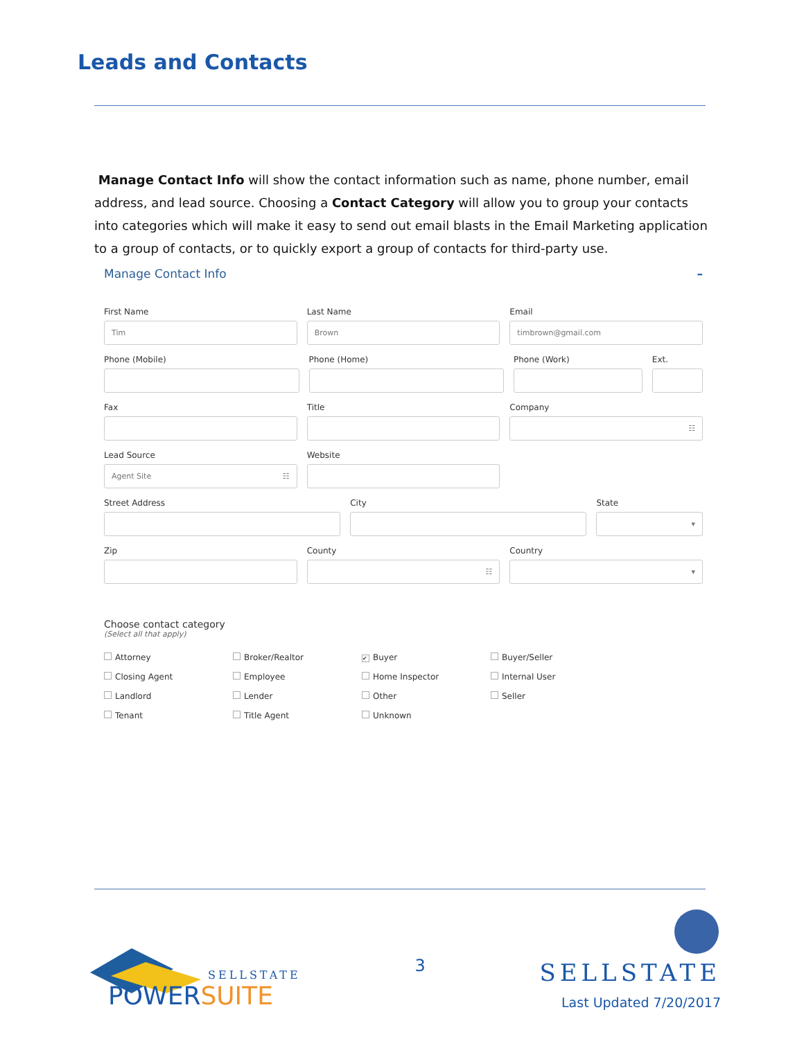Leads and Contacts
Manage Contact Info will show the contact information such as name, phone number, email address, and lead source. Choosing a Contact Category will allow you to group your contacts into categories which will make it easy to send out email blasts in the Email Marketing application to a group of contacts, or to quickly export a group of contacts for third-party use.
Manage Contact Info –
First Name
Tim
Last Name
Brown
Email
timbrown@gmail.com
Phone (Mobile) Phone (Home) Phone (Work) Ext.
Fax Title Company
☷
Lead Source
Agent Site ☷
Website
Street Address City State
▾
Zip County
☷
Country
▾
Choose contact category
(Select all that apply)
Attorney
Broker/Realtor
✔ Buyer
Buyer/Seller
Closing Agent
Employee
Home Inspector
Internal User
Landlord
Lender
Other
Seller
Tenant
Title Agent
Unknown
SELLSTATE
POWERSUITE
3
SELLSTATE
Last Updated 7/20/2017